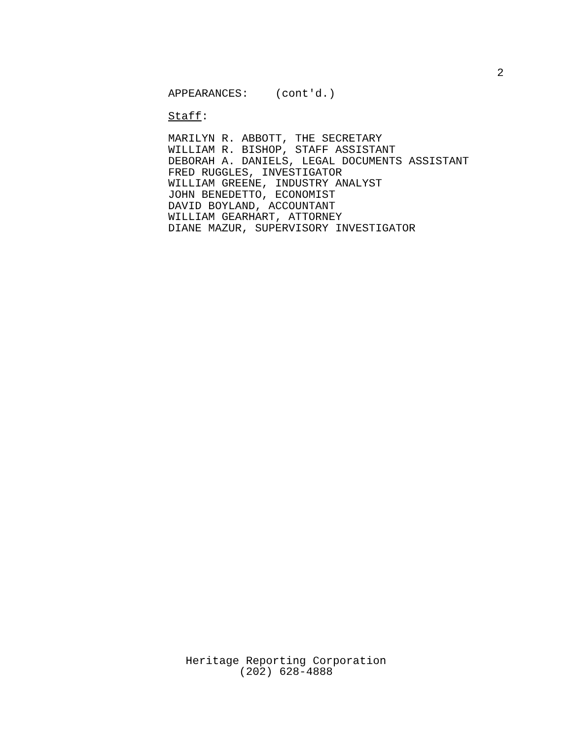2
APPEARANCES: (cont'd.)
Staff:
MARILYN R. ABBOTT, THE SECRETARY
WILLIAM R. BISHOP, STAFF ASSISTANT
DEBORAH A. DANIELS, LEGAL DOCUMENTS ASSISTANT
FRED RUGGLES, INVESTIGATOR
WILLIAM GREENE, INDUSTRY ANALYST
JOHN BENEDETTO, ECONOMIST
DAVID BOYLAND, ACCOUNTANT
WILLIAM GEARHART, ATTORNEY
DIANE MAZUR, SUPERVISORY INVESTIGATOR
Heritage Reporting Corporation
(202) 628-4888